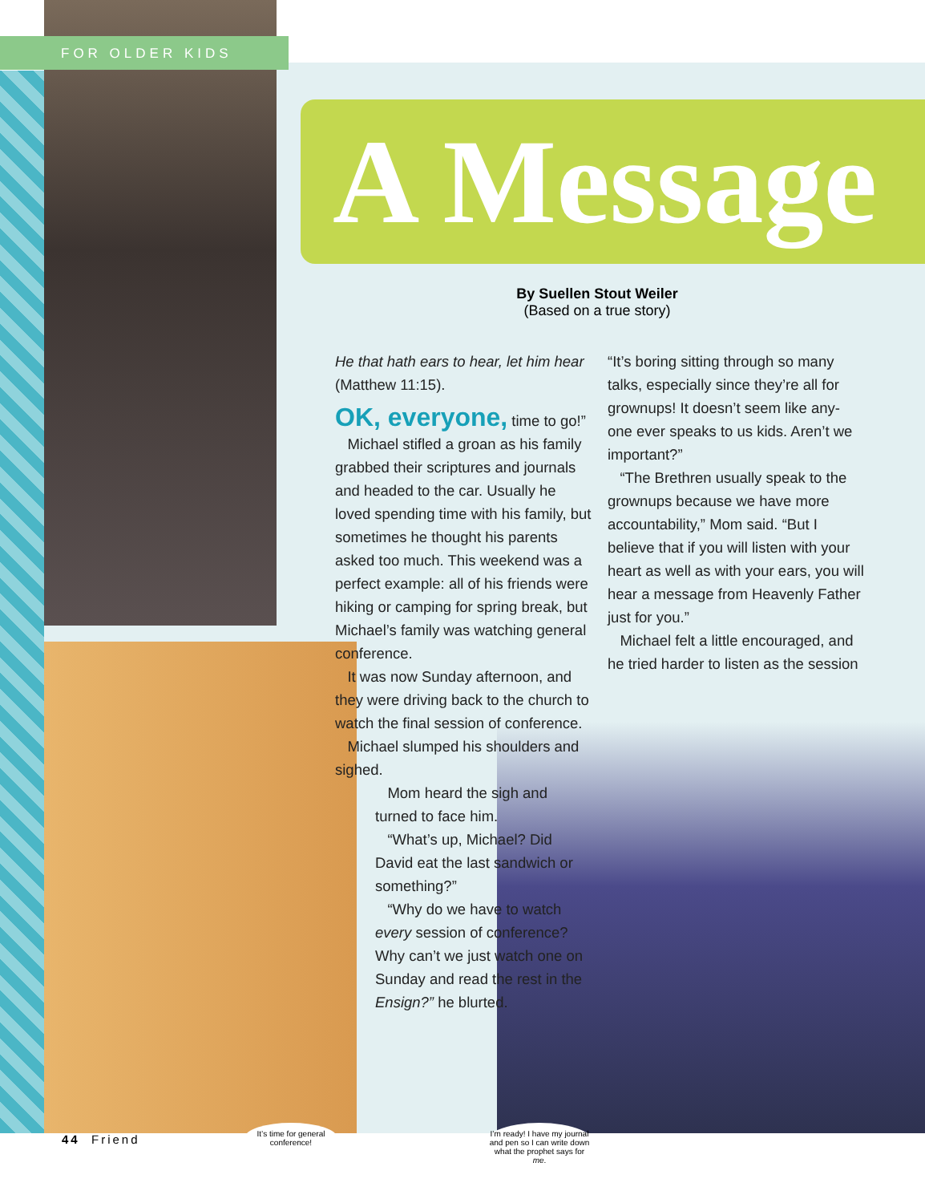FOR OLDER KIDS
A Message
By Suellen Stout Weiler
(Based on a true story)
He that hath ears to hear, let him hear (Matthew 11:15).
OK, everyone, time to go!”
Michael stifled a groan as his family grabbed their scriptures and journals and headed to the car. Usually he loved spending time with his family, but sometimes he thought his parents asked too much. This weekend was a perfect example: all of his friends were hiking or camping for spring break, but Michael’s family was watching general conference.
It was now Sunday afternoon, and they were driving back to the church to watch the final session of conference.
Michael slumped his shoulders and sighed.
Mom heard the sigh and turned to face him.
“What’s up, Michael? Did David eat the last sandwich or something?”
“Why do we have to watch every session of conference? Why can’t we just watch one on Sunday and read the rest in the Ensign?” he blurted.
“It’s boring sitting through so many talks, especially since they’re all for grownups! It doesn’t seem like any-one ever speaks to us kids. Aren’t we important?”
“The Brethren usually speak to the grownups because we have more accountability,” Mom said. “But I believe that if you will listen with your heart as well as with your ears, you will hear a message from Heavenly Father just for you.”
Michael felt a little encouraged, and he tried harder to listen as the session
44 Friend
It’s time for general conference!
I’m ready! I have my journal and pen so I can write down what the prophet says for me.